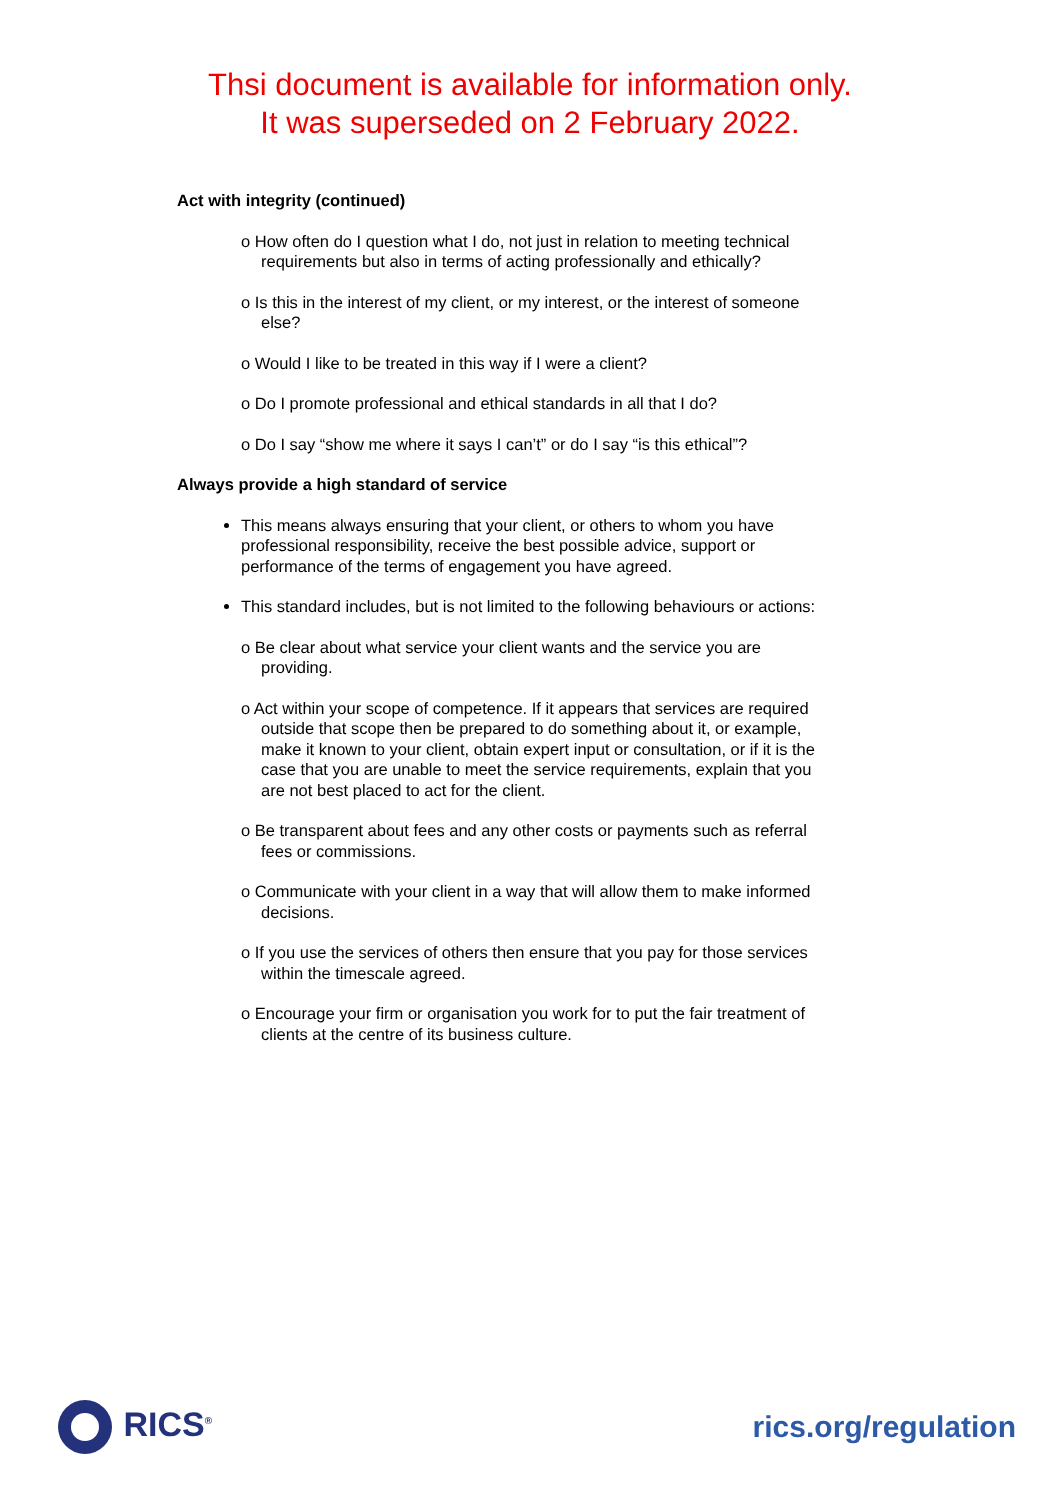Thsi document is available for information only.
It was superseded on 2 February 2022.
Act with integrity (continued)
o How often do I question what I do, not just in relation to meeting technical requirements but also in terms of acting professionally and ethically?
o Is this in the interest of my client, or my interest, or the interest of someone else?
o Would I like to be treated in this way if I were a client?
o Do I promote professional and ethical standards in all that I do?
o Do I say “show me where it says I can’t” or do I say “is this ethical”?
Always provide a high standard of service
This means always ensuring that your client, or others to whom you have professional responsibility, receive the best possible advice, support or performance of the terms of engagement you have agreed.
This standard includes, but is not limited to the following behaviours or actions:
o Be clear about what service your client wants and the service you are providing.
o Act within your scope of competence. If it appears that services are required outside that scope then be prepared to do something about it, or example, make it known to your client, obtain expert input or consultation, or if it is the case that you are unable to meet the service requirements, explain that you are not best placed to act for the client.
o Be transparent about fees and any other costs or payments such as referral fees or commissions.
o Communicate with your client in a way that will allow them to make informed decisions.
o If you use the services of others then ensure that you pay for those services within the timescale agreed.
o Encourage your firm or organisation you work for to put the fair treatment of clients at the centre of its business culture.
RICS<sup>®</sup>
rics.org/regulation